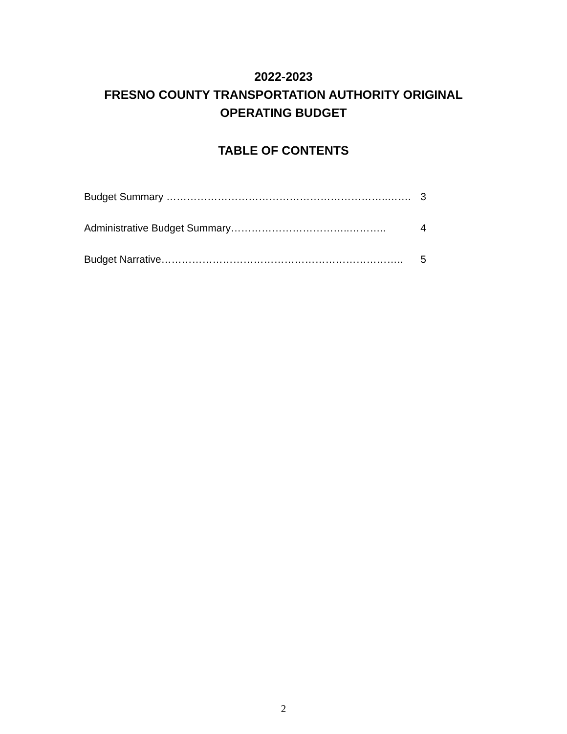2022-2023
FRESNO COUNTY TRANSPORTATION AUTHORITY ORIGINAL
OPERATING BUDGET
TABLE OF CONTENTS
Budget Summary ………………………………………………………..……. 3
Administrative Budget Summary……………………………..……….. 4
Budget Narrative…………………………………………………………….. 5
2